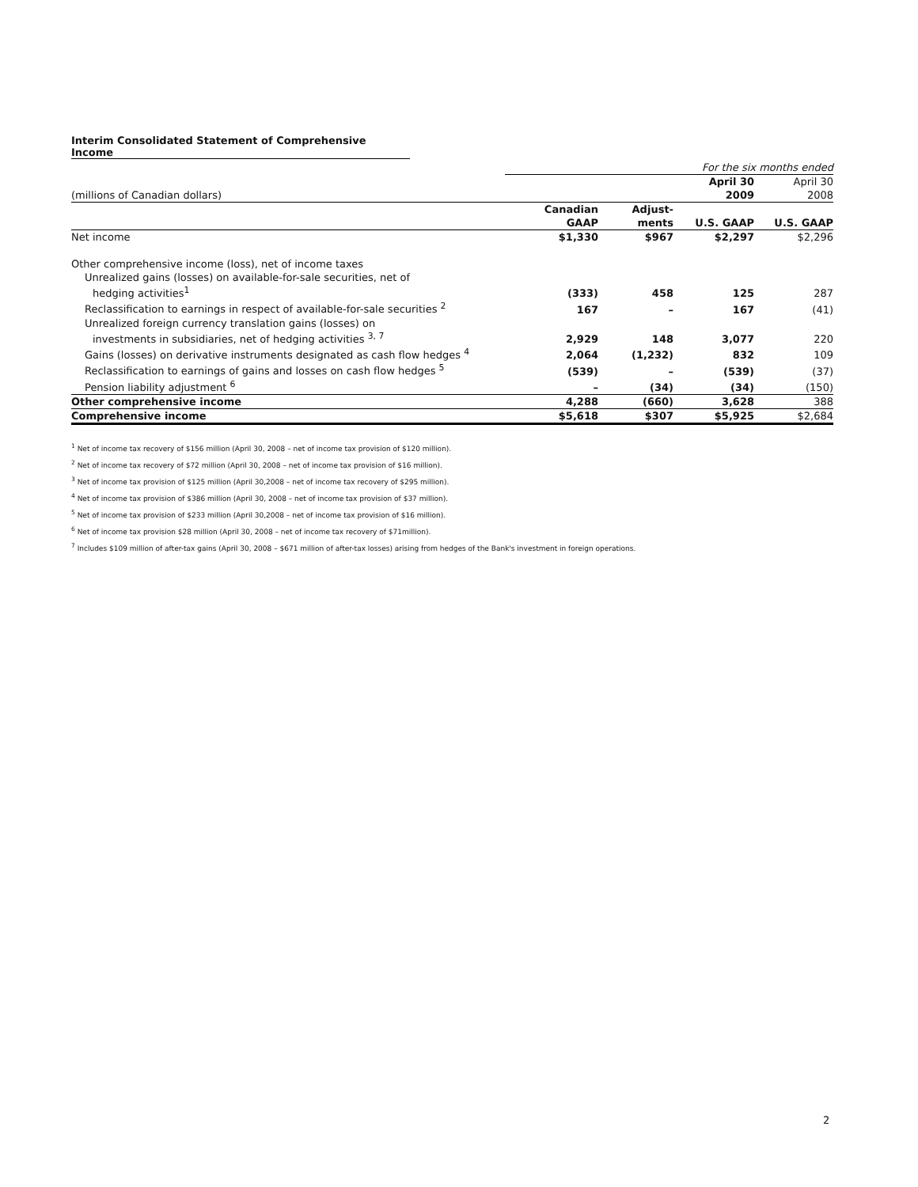Interim Consolidated Statement of Comprehensive Income
| | For the six months ended | | | |
| | | | April 30 | April 30 |
| (millions of Canadian dollars) | | | 2009 | 2008 |
| | Canadian | Adjust- | | |
| | GAAP | ments | U.S. GAAP | U.S. GAAP |
| Net income | $1,330 | $967 | $2,297 | $2,296 |
| Other comprehensive income (loss), net of income taxes | | | | |
| Unrealized gains (losses) on available-for-sale securities, net of | | | | |
| hedging activities<sup>1</sup> | (333) | 458 | 125 | 287 |
| Reclassification to earnings in respect of available-for-sale securities <sup>2</sup> | 167 | – | 167 | (41) |
| Unrealized foreign currency translation gains (losses) on | | | | |
| investments in subsidiaries, net of hedging activities <sup>3, 7</sup> | 2,929 | 148 | 3,077 | 220 |
| Gains (losses) on derivative instruments designated as cash flow hedges <sup>4</sup> | 2,064 | (1,232) | 832 | 109 |
| Reclassification to earnings of gains and losses on cash flow hedges <sup>5</sup> | (539) | – | (539) | (37) |
| Pension liability adjustment <sup>6</sup> | – | (34) | (34) | (150) |
| Other comprehensive income | 4,288 | (660) | 3,628 | 388 |
| Comprehensive income | $5,618 | $307 | $5,925 | $2,684 |
<sup>1</sup> Net of income tax recovery of $156 million (April 30, 2008 – net of income tax provision of $120 million).
<sup>2</sup> Net of income tax recovery of $72 million (April 30, 2008 – net of income tax provision of $16 million).
<sup>3</sup> Net of income tax provision of $125 million (April 30,2008 – net of income tax recovery of $295 million).
<sup>4</sup> Net of income tax provision of $386 million (April 30, 2008 – net of income tax provision of $37 million).
<sup>5</sup> Net of income tax provision of $233 million (April 30,2008 – net of income tax provision of $16 million).
<sup>6</sup> Net of income tax provision $28 million (April 30, 2008 – net of income tax recovery of $71million).
<sup>7</sup> Includes $109 million of after-tax gains (April 30, 2008 – $671 million of after-tax losses) arising from hedges of the Bank's investment in foreign operations.
2